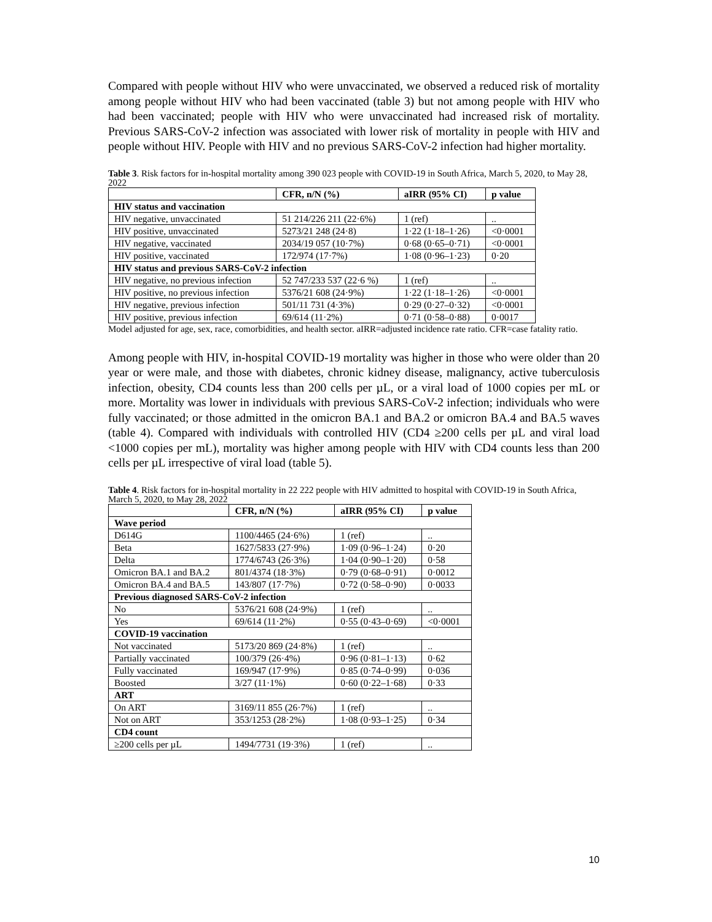Compared with people without HIV who were unvaccinated, we observed a reduced risk of mortality among people without HIV who had been vaccinated (table 3) but not among people with HIV who had been vaccinated; people with HIV who were unvaccinated had increased risk of mortality. Previous SARS-CoV-2 infection was associated with lower risk of mortality in people with HIV and people without HIV. People with HIV and no previous SARS-CoV-2 infection had higher mortality.
Table 3. Risk factors for in-hospital mortality among 390 023 people with COVID-19 in South Africa, March 5, 2020, to May 28, 2022
| | CFR, n/N (%) | aIRR (95% CI) | p value |
| --- | --- | --- | --- |
| HIV status and vaccination | | | |
| HIV negative, unvaccinated | 51 214/226 211 (22·6%) | 1 (ref) | .. |
| HIV positive, unvaccinated | 5273/21 248 (24·8) | 1·22 (1·18–1·26) | <0·0001 |
| HIV negative, vaccinated | 2034/19 057 (10·7%) | 0·68 (0·65–0·71) | <0·0001 |
| HIV positive, vaccinated | 172/974 (17·7%) | 1·08 (0·96–1·23) | 0·20 |
| HIV status and previous SARS-CoV-2 infection | | | |
| HIV negative, no previous infection | 52 747/233 537 (22·6 %) | 1 (ref) | .. |
| HIV positive, no previous infection | 5376/21 608 (24·9%) | 1·22 (1·18–1·26) | <0·0001 |
| HIV negative, previous infection | 501/11 731 (4·3%) | 0·29 (0·27–0·32) | <0·0001 |
| HIV positive, previous infection | 69/614 (11·2%) | 0·71 (0·58–0·88) | 0·0017 |
Model adjusted for age, sex, race, comorbidities, and health sector. aIRR=adjusted incidence rate ratio. CFR=case fatality ratio.
Among people with HIV, in-hospital COVID-19 mortality was higher in those who were older than 20 year or were male, and those with diabetes, chronic kidney disease, malignancy, active tuberculosis infection, obesity, CD4 counts less than 200 cells per µL, or a viral load of 1000 copies per mL or more. Mortality was lower in individuals with previous SARS-CoV-2 infection; individuals who were fully vaccinated; or those admitted in the omicron BA.1 and BA.2 or omicron BA.4 and BA.5 waves (table 4). Compared with individuals with controlled HIV (CD4 ≥200 cells per µL and viral load <1000 copies per mL), mortality was higher among people with HIV with CD4 counts less than 200 cells per µL irrespective of viral load (table 5).
Table 4. Risk factors for in-hospital mortality in 22 222 people with HIV admitted to hospital with COVID-19 in South Africa, March 5, 2020, to May 28, 2022
| | CFR, n/N (%) | aIRR (95% CI) | p value |
| --- | --- | --- | --- |
| Wave period | | | |
| D614G | 1100/4465 (24·6%) | 1 (ref) | .. |
| Beta | 1627/5833 (27·9%) | 1·09 (0·96–1·24) | 0·20 |
| Delta | 1774/6743 (26·3%) | 1·04 (0·90–1·20) | 0·58 |
| Omicron BA.1 and BA.2 | 801/4374 (18·3%) | 0·79 (0·68–0·91) | 0·0012 |
| Omicron BA.4 and BA.5 | 143/807 (17·7%) | 0·72 (0·58–0·90) | 0·0033 |
| Previous diagnosed SARS-CoV-2 infection | | | |
| No | 5376/21 608 (24·9%) | 1 (ref) | .. |
| Yes | 69/614 (11·2%) | 0·55 (0·43–0·69) | <0·0001 |
| COVID-19 vaccination | | | |
| Not vaccinated | 5173/20 869 (24·8%) | 1 (ref) | .. |
| Partially vaccinated | 100/379 (26·4%) | 0·96 (0·81–1·13) | 0·62 |
| Fully vaccinated | 169/947 (17·9%) | 0·85 (0·74–0·99) | 0·036 |
| Boosted | 3/27 (11·1%) | 0·60 (0·22–1·68) | 0·33 |
| ART | | | |
| On ART | 3169/11 855 (26·7%) | 1 (ref) | .. |
| Not on ART | 353/1253 (28·2%) | 1·08 (0·93–1·25) | 0·34 |
| CD4 count | | | |
| ≥200 cells per µL | 1494/7731 (19·3%) | 1 (ref) | .. |
10